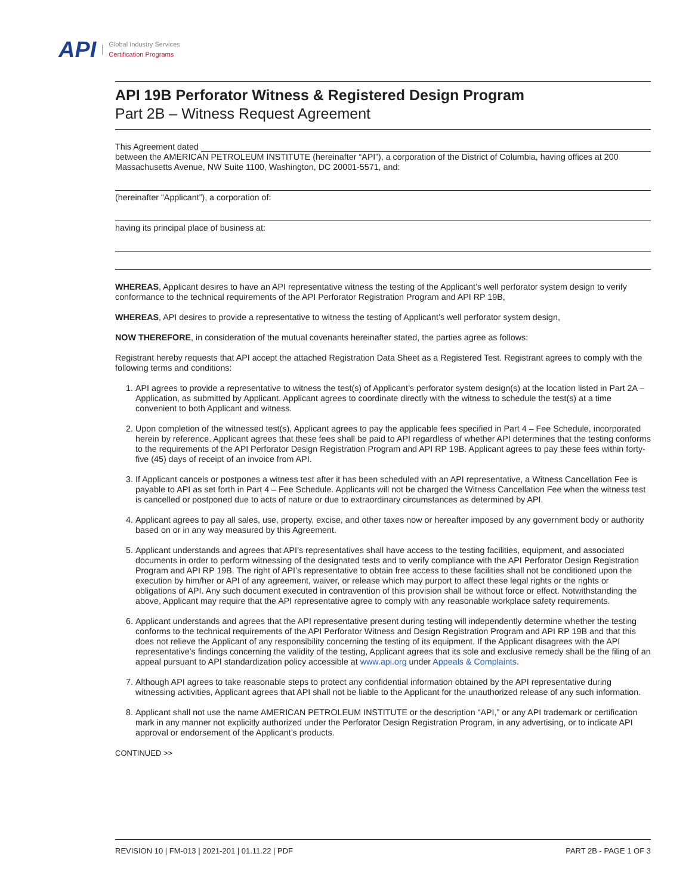API
Global Industry Services
Certification Programs
API 19B Perforator Witness & Registered Design Program
Part 2B – Witness Request Agreement
This Agreement dated
between the AMERICAN PETROLEUM INSTITUTE (hereinafter “API”), a corporation of the District of Columbia, having offices at 200 Massachusetts Avenue, NW Suite 1100, Washington, DC 20001-5571, and:
(hereinafter “Applicant”), a corporation of:
having its principal place of business at:
WHEREAS, Applicant desires to have an API representative witness the testing of the Applicant’s well perforator system design to verify conformance to the technical requirements of the API Perforator Registration Program and API RP 19B,
WHEREAS, API desires to provide a representative to witness the testing of Applicant’s well perforator system design,
NOW THEREFORE, in consideration of the mutual covenants hereinafter stated, the parties agree as follows:
Registrant hereby requests that API accept the attached Registration Data Sheet as a Registered Test. Registrant agrees to comply with the following terms and conditions:
1. API agrees to provide a representative to witness the test(s) of Applicant’s perforator system design(s) at the location listed in Part 2A – Application, as submitted by Applicant. Applicant agrees to coordinate directly with the witness to schedule the test(s) at a time convenient to both Applicant and witness.
2. Upon completion of the witnessed test(s), Applicant agrees to pay the applicable fees specified in Part 4 – Fee Schedule, incorporated herein by reference. Applicant agrees that these fees shall be paid to API regardless of whether API determines that the testing conforms to the requirements of the API Perforator Design Registration Program and API RP 19B. Applicant agrees to pay these fees within forty-five (45) days of receipt of an invoice from API.
3. If Applicant cancels or postpones a witness test after it has been scheduled with an API representative, a Witness Cancellation Fee is payable to API as set forth in Part 4 – Fee Schedule. Applicants will not be charged the Witness Cancellation Fee when the witness test is cancelled or postponed due to acts of nature or due to extraordinary circumstances as determined by API.
4. Applicant agrees to pay all sales, use, property, excise, and other taxes now or hereafter imposed by any government body or authority based on or in any way measured by this Agreement.
5. Applicant understands and agrees that API’s representatives shall have access to the testing facilities, equipment, and associated documents in order to perform witnessing of the designated tests and to verify compliance with the API Perforator Design Registration Program and API RP 19B. The right of API’s representative to obtain free access to these facilities shall not be conditioned upon the execution by him/her or API of any agreement, waiver, or release which may purport to affect these legal rights or the rights or obligations of API. Any such document executed in contravention of this provision shall be without force or effect. Notwithstanding the above, Applicant may require that the API representative agree to comply with any reasonable workplace safety requirements.
6. Applicant understands and agrees that the API representative present during testing will independently determine whether the testing conforms to the technical requirements of the API Perforator Witness and Design Registration Program and API RP 19B and that this does not relieve the Applicant of any responsibility concerning the testing of its equipment. If the Applicant disagrees with the API representative’s findings concerning the validity of the testing, Applicant agrees that its sole and exclusive remedy shall be the filing of an appeal pursuant to API standardization policy accessible at www.api.org under Appeals & Complaints.
7. Although API agrees to take reasonable steps to protect any confidential information obtained by the API representative during witnessing activities, Applicant agrees that API shall not be liable to the Applicant for the unauthorized release of any such information.
8. Applicant shall not use the name AMERICAN PETROLEUM INSTITUTE or the description “API,” or any API trademark or certification mark in any manner not explicitly authorized under the Perforator Design Registration Program, in any advertising, or to indicate API approval or endorsement of the Applicant’s products.
CONTINUED >>
REVISION 10 | FM-013 | 2021-201 | 01.11.22 | PDF PART 2B - PAGE 1 OF 3